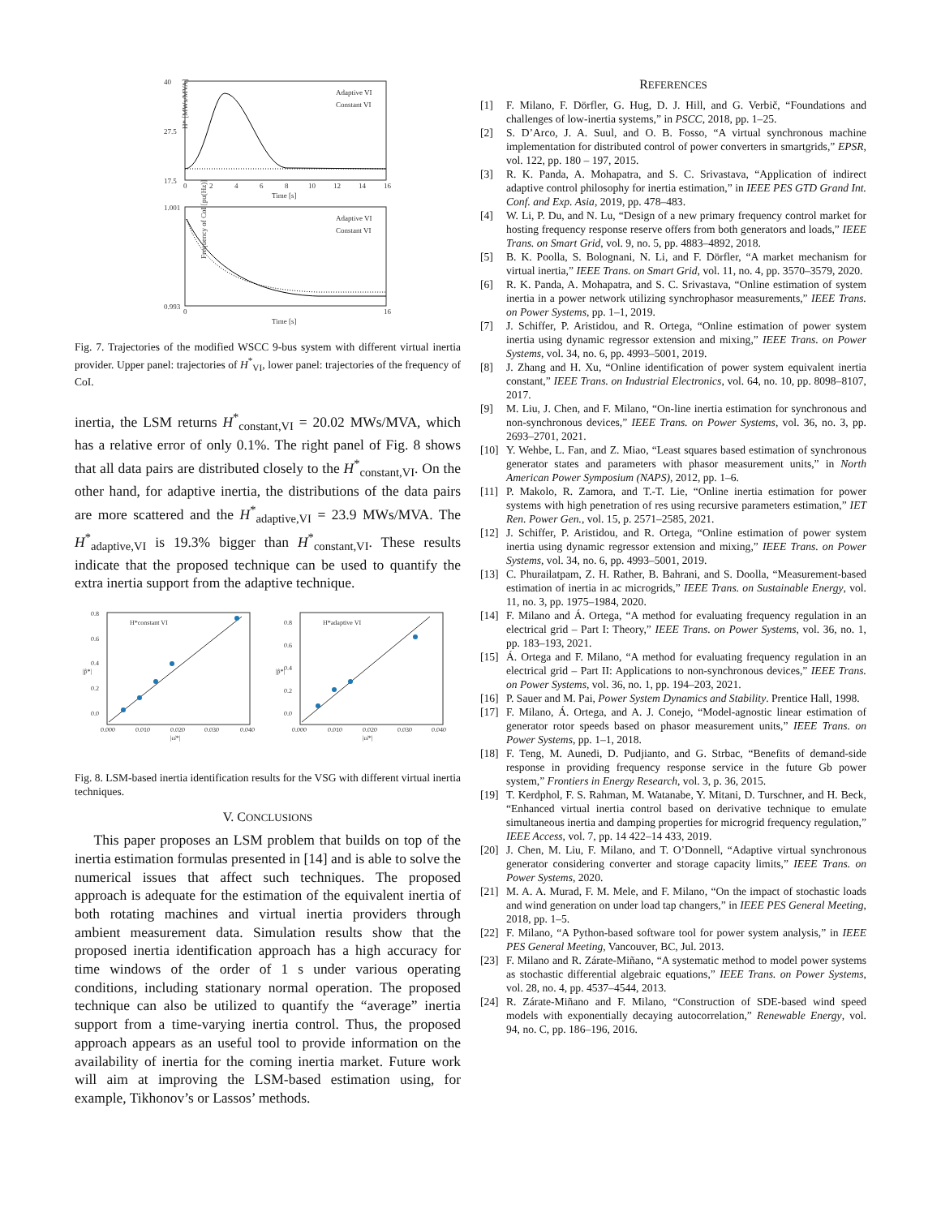H* [MWs/MVA]
40
27.5
17.5
0
2
4
6
8
10
12
14
16
Time [s]
Adaptive VI
Constant VI
Frequency of CoI [pu(Hz)]
1.001
0.993
0
16
Time [s]
Adaptive VI
Constant VI
Fig. 7. Trajectories of the modified WSCC 9-bus system with different virtual inertia provider. Upper panel: trajectories of H<sup>*</sup><sub>VI</sub>, lower panel: trajectories of the frequency of CoI.
inertia, the LSM returns H<sup>*</sup><sub>constant,VI</sub> = 20.02 MWs/MVA, which has a relative error of only 0.1%. The right panel of Fig. 8 shows that all data pairs are distributed closely to the H<sup>*</sup><sub>constant,VI</sub>. On the other hand, for adaptive inertia, the distributions of the data pairs are more scattered and the H<sup>*</sup><sub>adaptive,VI</sub> = 23.9 MWs/MVA. The H<sup>*</sup><sub>adaptive,VI</sub> is 19.3% bigger than H<sup>*</sup><sub>constant,VI</sub>. These results indicate that the proposed technique can be used to quantify the extra inertia support from the adaptive technique.
0.8
0.6
0.4
0.2
0.0
0.000
0.010
0.020
0.030
0.040
|ω̇*|
|p̂*|
H*constant VI
0.8
0.6
0.4
0.2
0.0
0.000
0.010
0.020
0.030
0.040
|ω̇*|
|p̂*|
H*adaptive VI
Fig. 8. LSM-based inertia identification results for the VSG with different virtual inertia techniques.
V. CONCLUSIONS
This paper proposes an LSM problem that builds on top of the inertia estimation formulas presented in [14] and is able to solve the numerical issues that affect such techniques. The proposed approach is adequate for the estimation of the equivalent inertia of both rotating machines and virtual inertia providers through ambient measurement data. Simulation results show that the proposed inertia identification approach has a high accuracy for time windows of the order of 1 s under various operating conditions, including stationary normal operation. The proposed technique can also be utilized to quantify the “average” inertia support from a time-varying inertia control. Thus, the proposed approach appears as an useful tool to provide information on the availability of inertia for the coming inertia market. Future work will aim at improving the LSM-based estimation using, for example, Tikhonov’s or Lassos’ methods.
REFERENCES
[1] F. Milano, F. Dörfler, G. Hug, D. J. Hill, and G. Verbič, “Foundations and challenges of low-inertia systems,” in PSCC, 2018, pp. 1–25.
[2] S. D’Arco, J. A. Suul, and O. B. Fosso, “A virtual synchronous machine implementation for distributed control of power converters in smartgrids,” EPSR, vol. 122, pp. 180 – 197, 2015.
[3] R. K. Panda, A. Mohapatra, and S. C. Srivastava, “Application of indirect adaptive control philosophy for inertia estimation,” in IEEE PES GTD Grand Int. Conf. and Exp. Asia, 2019, pp. 478–483.
[4] W. Li, P. Du, and N. Lu, “Design of a new primary frequency control market for hosting frequency response reserve offers from both generators and loads,” IEEE Trans. on Smart Grid, vol. 9, no. 5, pp. 4883–4892, 2018.
[5] B. K. Poolla, S. Bolognani, N. Li, and F. Dörfler, “A market mechanism for virtual inertia,” IEEE Trans. on Smart Grid, vol. 11, no. 4, pp. 3570–3579, 2020.
[6] R. K. Panda, A. Mohapatra, and S. C. Srivastava, “Online estimation of system inertia in a power network utilizing synchrophasor measurements,” IEEE Trans. on Power Systems, pp. 1–1, 2019.
[7] J. Schiffer, P. Aristidou, and R. Ortega, “Online estimation of power system inertia using dynamic regressor extension and mixing,” IEEE Trans. on Power Systems, vol. 34, no. 6, pp. 4993–5001, 2019.
[8] J. Zhang and H. Xu, “Online identification of power system equivalent inertia constant,” IEEE Trans. on Industrial Electronics, vol. 64, no. 10, pp. 8098–8107, 2017.
[9] M. Liu, J. Chen, and F. Milano, “On-line inertia estimation for synchronous and non-synchronous devices,” IEEE Trans. on Power Systems, vol. 36, no. 3, pp. 2693–2701, 2021.
[10] Y. Wehbe, L. Fan, and Z. Miao, “Least squares based estimation of synchronous generator states and parameters with phasor measurement units,” in North American Power Symposium (NAPS), 2012, pp. 1–6.
[11] P. Makolo, R. Zamora, and T.-T. Lie, “Online inertia estimation for power systems with high penetration of res using recursive parameters estimation,” IET Ren. Power Gen., vol. 15, p. 2571–2585, 2021.
[12] J. Schiffer, P. Aristidou, and R. Ortega, “Online estimation of power system inertia using dynamic regressor extension and mixing,” IEEE Trans. on Power Systems, vol. 34, no. 6, pp. 4993–5001, 2019.
[13] C. Phurailatpam, Z. H. Rather, B. Bahrani, and S. Doolla, “Measurement-based estimation of inertia in ac microgrids,” IEEE Trans. on Sustainable Energy, vol. 11, no. 3, pp. 1975–1984, 2020.
[14] F. Milano and Á. Ortega, “A method for evaluating frequency regulation in an electrical grid – Part I: Theory,” IEEE Trans. on Power Systems, vol. 36, no. 1, pp. 183–193, 2021.
[15] Á. Ortega and F. Milano, “A method for evaluating frequency regulation in an electrical grid – Part II: Applications to non-synchronous devices,” IEEE Trans. on Power Systems, vol. 36, no. 1, pp. 194–203, 2021.
[16] P. Sauer and M. Pai, Power System Dynamics and Stability. Prentice Hall, 1998.
[17] F. Milano, Á. Ortega, and A. J. Conejo, “Model-agnostic linear estimation of generator rotor speeds based on phasor measurement units,” IEEE Trans. on Power Systems, pp. 1–1, 2018.
[18] F. Teng, M. Aunedi, D. Pudjianto, and G. Strbac, “Benefits of demand-side response in providing frequency response service in the future Gb power system,” Frontiers in Energy Research, vol. 3, p. 36, 2015.
[19] T. Kerdphol, F. S. Rahman, M. Watanabe, Y. Mitani, D. Turschner, and H. Beck, “Enhanced virtual inertia control based on derivative technique to emulate simultaneous inertia and damping properties for microgrid frequency regulation,” IEEE Access, vol. 7, pp. 14 422–14 433, 2019.
[20] J. Chen, M. Liu, F. Milano, and T. O’Donnell, “Adaptive virtual synchronous generator considering converter and storage capacity limits,” IEEE Trans. on Power Systems, 2020.
[21] M. A. A. Murad, F. M. Mele, and F. Milano, “On the impact of stochastic loads and wind generation on under load tap changers,” in IEEE PES General Meeting, 2018, pp. 1–5.
[22] F. Milano, “A Python-based software tool for power system analysis,” in IEEE PES General Meeting, Vancouver, BC, Jul. 2013.
[23] F. Milano and R. Zárate-Miñano, “A systematic method to model power systems as stochastic differential algebraic equations,” IEEE Trans. on Power Systems, vol. 28, no. 4, pp. 4537–4544, 2013.
[24] R. Zárate-Miñano and F. Milano, “Construction of SDE-based wind speed models with exponentially decaying autocorrelation,” Renewable Energy, vol. 94, no. C, pp. 186–196, 2016.